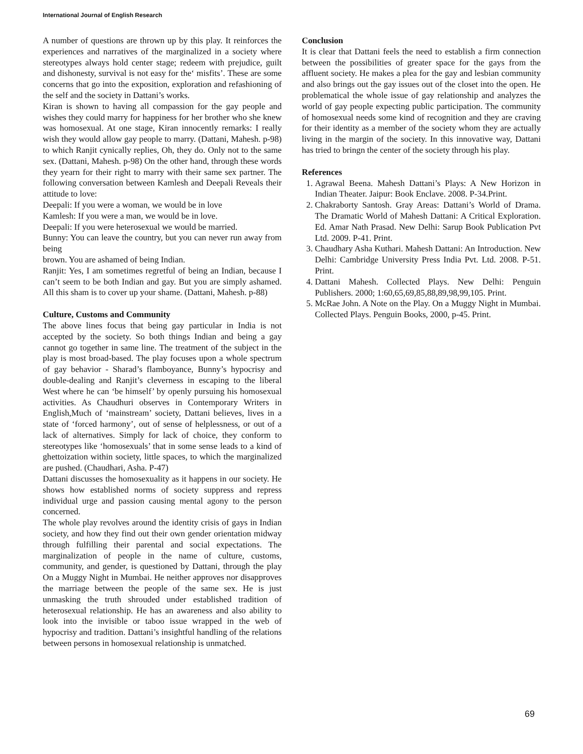International Journal of English Research
A number of questions are thrown up by this play. It reinforces the experiences and narratives of the marginalized in a society where stereotypes always hold center stage; redeem with prejudice, guilt and dishonesty, survival is not easy for the‘ misfits’. These are some concerns that go into the exposition, exploration and refashioning of the self and the society in Dattani’s works.
Kiran is shown to having all compassion for the gay people and wishes they could marry for happiness for her brother who she knew was homosexual. At one stage, Kiran innocently remarks: I really wish they would allow gay people to marry. (Dattani, Mahesh. p-98) to which Ranjit cynically replies, Oh, they do. Only not to the same sex. (Dattani, Mahesh. p-98) On the other hand, through these words they yearn for their right to marry with their same sex partner. The following conversation between Kamlesh and Deepali Reveals their attitude to love:
Deepali: If you were a woman, we would be in love
Kamlesh: If you were a man, we would be in love.
Deepali: If you were heterosexual we would be married.
Bunny: You can leave the country, but you can never run away from being
brown. You are ashamed of being Indian.
Ranjit: Yes, I am sometimes regretful of being an Indian, because I can’t seem to be both Indian and gay. But you are simply ashamed. All this sham is to cover up your shame. (Dattani, Mahesh. p-88)
Culture, Customs and Community
The above lines focus that being gay particular in India is not accepted by the society. So both things Indian and being a gay cannot go together in same line. The treatment of the subject in the play is most broad-based. The play focuses upon a whole spectrum of gay behavior - Sharad’s flamboyance, Bunny’s hypocrisy and double-dealing and Ranjit’s cleverness in escaping to the liberal West where he can ‘be himself’ by openly pursuing his homosexual activities. As Chaudhuri observes in Contemporary Writers in English,Much of ‘mainstream’ society, Dattani believes, lives in a state of ‘forced harmony’, out of sense of helplessness, or out of a lack of alternatives. Simply for lack of choice, they conform to stereotypes like ‘homosexuals’ that in some sense leads to a kind of ghettoization within society, little spaces, to which the marginalized are pushed. (Chaudhari, Asha. P-47)
Dattani discusses the homosexuality as it happens in our society. He shows how established norms of society suppress and repress individual urge and passion causing mental agony to the person concerned.
The whole play revolves around the identity crisis of gays in Indian society, and how they find out their own gender orientation midway through fulfilling their parental and social expectations. The marginalization of people in the name of culture, customs, community, and gender, is questioned by Dattani, through the play On a Muggy Night in Mumbai. He neither approves nor disapproves the marriage between the people of the same sex. He is just unmasking the truth shrouded under established tradition of heterosexual relationship. He has an awareness and also ability to look into the invisible or taboo issue wrapped in the web of hypocrisy and tradition. Dattani’s insightful handling of the relations between persons in homosexual relationship is unmatched.
Conclusion
It is clear that Dattani feels the need to establish a firm connection between the possibilities of greater space for the gays from the affluent society. He makes a plea for the gay and lesbian community and also brings out the gay issues out of the closet into the open. He problematical the whole issue of gay relationship and analyzes the world of gay people expecting public participation. The community of homosexual needs some kind of recognition and they are craving for their identity as a member of the society whom they are actually living in the margin of the society. In this innovative way, Dattani has tried to bringn the center of the society through his play.
References
1. Agrawal Beena. Mahesh Dattani’s Plays: A New Horizon in Indian Theater. Jaipur: Book Enclave. 2008. P-34.Print.
2. Chakraborty Santosh. Gray Areas: Dattani’s World of Drama. The Dramatic World of Mahesh Dattani: A Critical Exploration. Ed. Amar Nath Prasad. New Delhi: Sarup Book Publication Pvt Ltd. 2009. P-41. Print.
3. Chaudhary Asha Kuthari. Mahesh Dattani: An Introduction. New Delhi: Cambridge University Press India Pvt. Ltd. 2008. P-51. Print.
4. Dattani Mahesh. Collected Plays. New Delhi: Penguin Publishers. 2000; 1:60,65,69,85,88,89,98,99,105. Print.
5. McRae John. A Note on the Play. On a Muggy Night in Mumbai. Collected Plays. Penguin Books, 2000, p-45. Print.
69